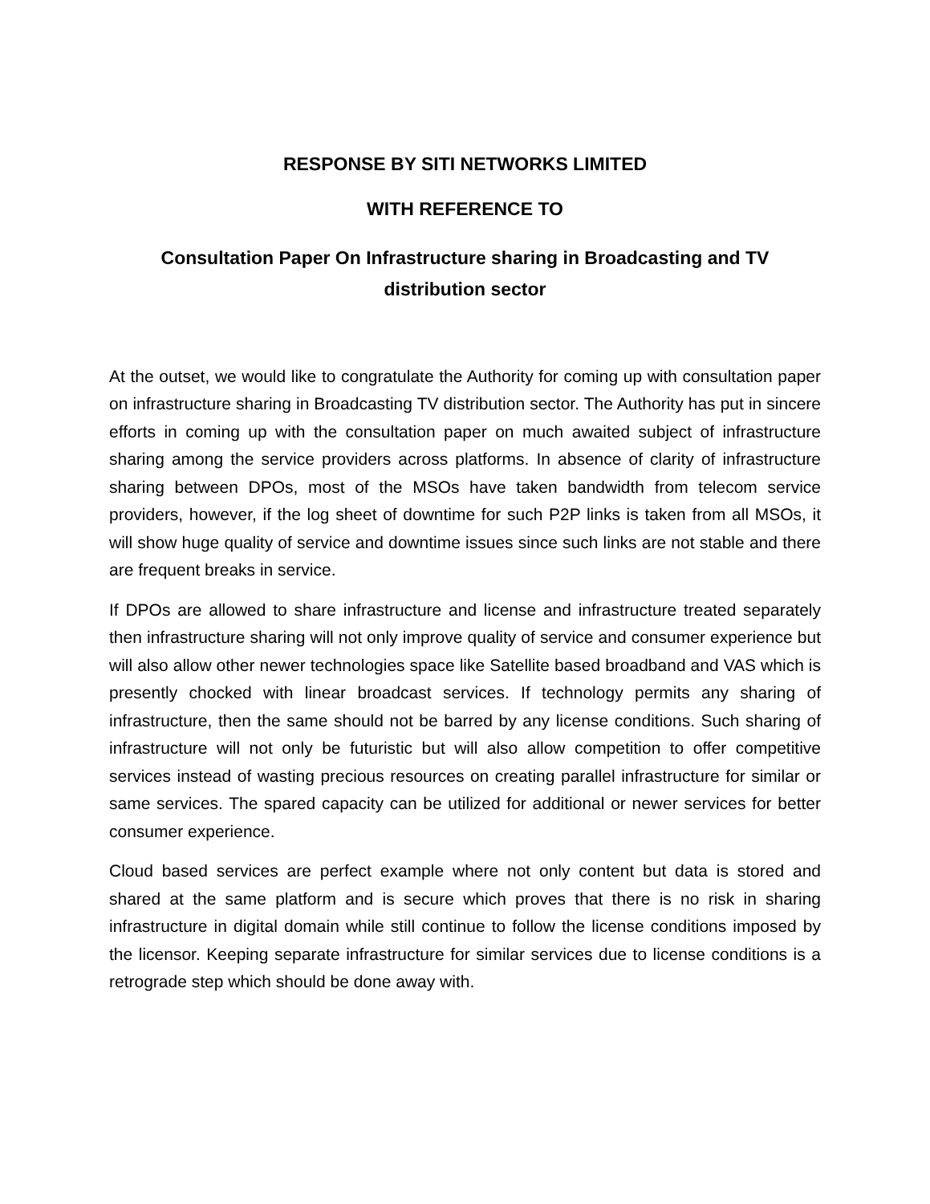RESPONSE BY SITI NETWORKS LIMITED
WITH REFERENCE TO
Consultation Paper On Infrastructure sharing in Broadcasting and TV distribution sector
At the outset, we would like to congratulate the Authority for coming up with consultation paper on infrastructure sharing in Broadcasting TV distribution sector. The Authority has put in sincere efforts in coming up with the consultation paper on much awaited subject of infrastructure sharing among the service providers across platforms. In absence of clarity of infrastructure sharing between DPOs, most of the MSOs have taken bandwidth from telecom service providers, however, if the log sheet of downtime for such P2P links is taken from all MSOs, it will show huge quality of service and downtime issues since such links are not stable and there are frequent breaks in service.
If DPOs are allowed to share infrastructure and license and infrastructure treated separately then infrastructure sharing will not only improve quality of service and consumer experience but will also allow other newer technologies space like Satellite based broadband and VAS which is presently chocked with linear broadcast services. If technology permits any sharing of infrastructure, then the same should not be barred by any license conditions. Such sharing of infrastructure will not only be futuristic but will also allow competition to offer competitive services instead of wasting precious resources on creating parallel infrastructure for similar or same services. The spared capacity can be utilized for additional or newer services for better consumer experience.
Cloud based services are perfect example where not only content but data is stored and shared at the same platform and is secure which proves that there is no risk in sharing infrastructure in digital domain while still continue to follow the license conditions imposed by the licensor. Keeping separate infrastructure for similar services due to license conditions is a retrograde step which should be done away with.